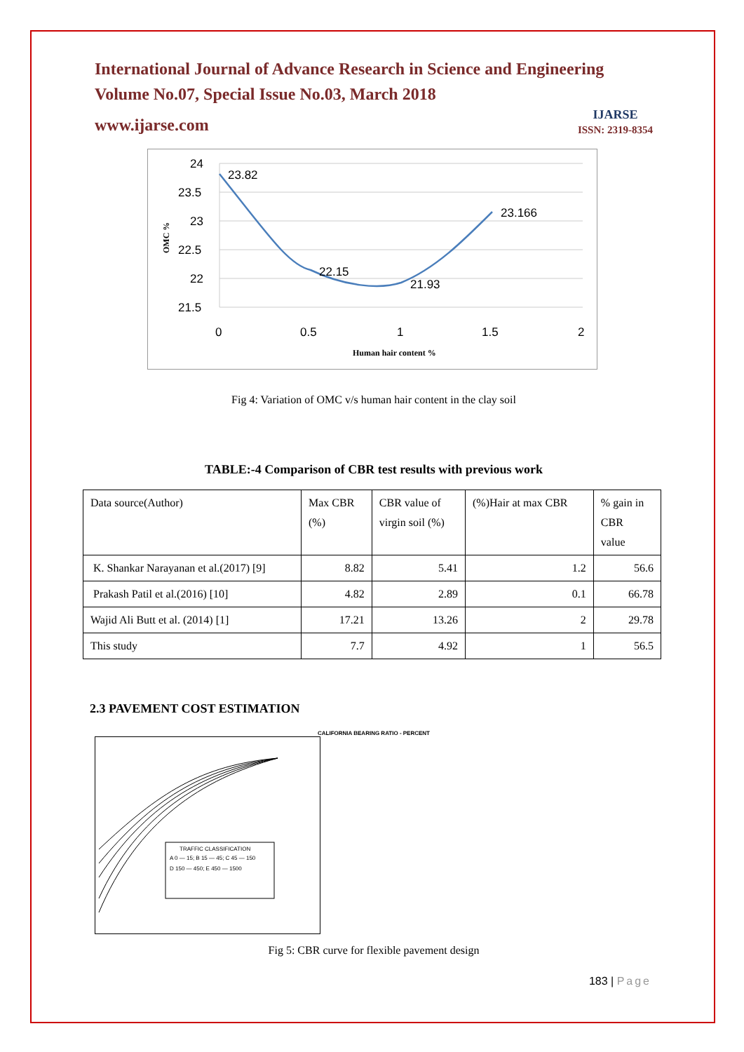International Journal of Advance Research in Science and Engineering
Volume No.07, Special Issue No.03, March 2018
www.ijarse.com
IJARSE
ISSN: 2319-8354
24
23.5
23
22.5
22
21.5
0
0.5
1
1.5
2
Human hair content %
OMC %
23.82
22.15
21.93
23.166
Fig 4: Variation of OMC v/s human hair content in the clay soil
TABLE:-4 Comparison of CBR test results with previous work
| Data source(Author) | Max CBR (%) | CBR value of virgin soil (%) | (%)Hair at max CBR | % gain in CBR value |
| K. Shankar Narayanan et al.(2017) [9] | 8.82 | 5.41 | 1.2 | 56.6 |
| Prakash Patil et al.(2016) [10] | 4.82 | 2.89 | 0.1 | 66.78 |
| Wajid Ali Butt et al. (2014) [1] | 17.21 | 13.26 | 2 | 29.78 |
| This study | 7.7 | 4.92 | 1 | 56.5 |
2.3 PAVEMENT COST ESTIMATION
CALIFORNIA BEARING RATIO - PERCENT
TRAFFIC CLASSIFICATION
A 0 — 15; B 15 — 45; C 45 — 150
D 150 — 450; E 450 — 1500
Fig 5: CBR curve for flexible pavement design
183 | Page